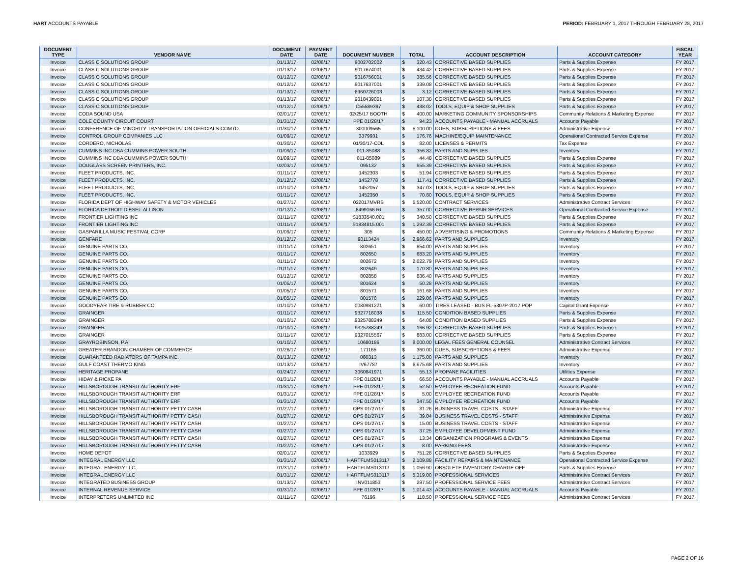HART ACCOUNTS PAYABLE PERIOD: FEBRUARY 1, 2017 THROUGH FEBRUARY 28, 2017
| DOCUMENT TYPE | VENDOR NAME | DOCUMENT DATE | PAYMENT DATE | DOCUMENT NUMBER | TOTAL | | ACCOUNT DESCRIPTION | ACCOUNT CATEGORY | FISCAL YEAR |
| --- | --- | --- | --- | --- | --- | --- | --- | --- | --- |
| Invoice | CLASS C SOLUTIONS GROUP | 01/13/17 | 02/06/17 | 9002702002 | $ | 320.43 | CORRECTIVE BASED SUPPLIES | Parts & Supplies Expense | FY 2017 |
| Invoice | CLASS C SOLUTIONS GROUP | 01/13/17 | 02/06/17 | 9017674001 | $ | 434.42 | CORRECTIVE BASED SUPPLIES | Parts & Supplies Expense | FY 2017 |
| Invoice | CLASS C SOLUTIONS GROUP | 01/12/17 | 02/06/17 | 9016756001 | $ | 385.56 | CORRECTIVE BASED SUPPLIES | Parts & Supplies Expense | FY 2017 |
| Invoice | CLASS C SOLUTIONS GROUP | 01/12/17 | 02/06/17 | 9017637001 | $ | 339.08 | CORRECTIVE BASED SUPPLIES | Parts & Supplies Expense | FY 2017 |
| Invoice | CLASS C SOLUTIONS GROUP | 01/13/17 | 02/06/17 | 8960726003 | $ | 3.12 | CORRECTIVE BASED SUPPLIES | Parts & Supplies Expense | FY 2017 |
| Invoice | CLASS C SOLUTIONS GROUP | 01/13/17 | 02/06/17 | 9018439001 | $ | 107.38 | CORRECTIVE BASED SUPPLIES | Parts & Supplies Expense | FY 2017 |
| Invoice | CLASS C SOLUTIONS GROUP | 01/12/17 | 02/06/17 | C55589397 | $ | 438.02 | TOOLS, EQUIP & SHOP SUPPLIES | Parts & Supplies Expense | FY 2017 |
| Invoice | CODA SOUND USA | 02/01/17 | 02/06/17 | 02/25/17 BOOTH | $ | 400.00 | MARKETING COMMUNITY SPONSORSHIPS | Community Relations & Marketing Expense | FY 2017 |
| Invoice | COLE COUNTY CIRCUIT COURT | 01/31/17 | 02/06/17 | PPE 01/28/17 | $ | 94.23 | ACCOUNTS PAYABLE - MANUAL ACCRUALS | Accounts Payable | FY 2017 |
| Invoice | CONFERENCE OF MINORITY TRANSPORTATION OFFICIALS-COMTO | 01/30/17 | 02/06/17 | 300009565 | $ | 5,100.00 | DUES, SUBSCRIPTIONS & FEES | Administrative Expense | FY 2017 |
| Invoice | CONTROL GROUP COMPANIES LLC | 01/09/17 | 02/06/17 | 3379931 | $ | 176.76 | MACHINE/EQUIP MAINTENANCE | Operational Contracted Service Expense | FY 2017 |
| Invoice | CORDERO, NICHOLAS | 01/30/17 | 02/06/17 | 01/30/17-CDL | $ | 82.00 | LICENSES & PERMITS | Tax Expense | FY 2017 |
| Invoice | CUMMINS INC DBA CUMMINS POWER SOUTH | 01/09/17 | 02/06/17 | 011-85088 | $ | 356.82 | PARTS AND SUPPLIES | Inventory | FY 2017 |
| Invoice | CUMMINS INC DBA CUMMINS POWER SOUTH | 01/09/17 | 02/06/17 | 011-85089 | $ | 44.48 | CORRECTIVE BASED SUPPLIES | Parts & Supplies Expense | FY 2017 |
| Invoice | DOUGLASS SCREEN PRINTERS, INC. | 02/03/17 | 02/06/17 | 095132 | $ | 555.39 | CORRECTIVE BASED SUPPLIES | Parts & Supplies Expense | FY 2017 |
| Invoice | FLEET PRODUCTS, INC. | 01/11/17 | 02/06/17 | 1452303 | $ | 51.94 | CORRECTIVE BASED SUPPLIES | Parts & Supplies Expense | FY 2017 |
| Invoice | FLEET PRODUCTS, INC. | 01/12/17 | 02/06/17 | 1452778 | $ | 117.41 | CORRECTIVE BASED SUPPLIES | Parts & Supplies Expense | FY 2017 |
| Invoice | FLEET PRODUCTS, INC. | 01/10/17 | 02/06/17 | 1452057 | $ | 347.03 | TOOLS, EQUIP & SHOP SUPPLIES | Parts & Supplies Expense | FY 2017 |
| Invoice | FLEET PRODUCTS, INC. | 01/11/17 | 02/06/17 | 1452350 | $ | 70.80 | TOOLS, EQUIP & SHOP SUPPLIES | Parts & Supplies Expense | FY 2017 |
| Invoice | FLORIDA DEPT OF HIGHWAY SAFETY & MOTOR VEHICLES | 01/27/17 | 02/06/17 | 022017MVRS | $ | 5,520.00 | CONTRACT SERVICES | Administrative Contract Services | FY 2017 |
| Invoice | FLORIDA DETROIT DIESEL-ALLISON | 01/12/17 | 02/06/17 | 6499166 RI | $ | 357.00 | CORRECTIVE REPAIR SERVICES | Operational Contracted Service Expense | FY 2017 |
| Invoice | FRONTIER LIGHTING INC | 01/11/17 | 02/06/17 | S1833540.001 | $ | 340.50 | CORRECTIVE BASED SUPPLIES | Parts & Supplies Expense | FY 2017 |
| Invoice | FRONTIER LIGHTING INC | 01/11/17 | 02/06/17 | S1834815.001 | $ | 1,292.39 | CORRECTIVE BASED SUPPLIES | Parts & Supplies Expense | FY 2017 |
| Invoice | GASPARILLA MUSIC FESTIVAL CORP | 01/09/17 | 02/06/17 | 305 | $ | 450.00 | ADVERTISING & PROMOTIONS | Community Relations & Marketing Expense | FY 2017 |
| Invoice | GENFARE | 01/12/17 | 02/06/17 | 90113424 | $ | 2,966.62 | PARTS AND SUPPLIES | Inventory | FY 2017 |
| Invoice | GENUINE PARTS CO. | 01/11/17 | 02/06/17 | 802651 | $ | 854.00 | PARTS AND SUPPLIES | Inventory | FY 2017 |
| Invoice | GENUINE PARTS CO. | 01/11/17 | 02/06/17 | 802650 | $ | 683.20 | PARTS AND SUPPLIES | Inventory | FY 2017 |
| Invoice | GENUINE PARTS CO. | 01/11/17 | 02/06/17 | 802672 | $ | 2,022.79 | PARTS AND SUPPLIES | Inventory | FY 2017 |
| Invoice | GENUINE PARTS CO. | 01/11/17 | 02/06/17 | 802649 | $ | 170.80 | PARTS AND SUPPLIES | Inventory | FY 2017 |
| Invoice | GENUINE PARTS CO. | 01/12/17 | 02/06/17 | 802858 | $ | 836.40 | PARTS AND SUPPLIES | Inventory | FY 2017 |
| Invoice | GENUINE PARTS CO. | 01/05/17 | 02/06/17 | 801624 | $ | 50.28 | PARTS AND SUPPLIES | Inventory | FY 2017 |
| Invoice | GENUINE PARTS CO. | 01/05/17 | 02/06/17 | 801571 | $ | 161.68 | PARTS AND SUPPLIES | Inventory | FY 2017 |
| Invoice | GENUINE PARTS CO. | 01/05/17 | 02/06/17 | 801570 | $ | 229.06 | PARTS AND SUPPLIES | Inventory | FY 2017 |
| Invoice | GOODYEAR TIRE & RUBBER CO | 01/10/17 | 02/06/17 | 0080981221 | $ | 60.00 | TIRES LEASED - BUS FL-5307P-2017 POP | Capital Grant Expense | FY 2017 |
| Invoice | GRAINGER | 01/11/17 | 02/06/17 | 9327718038 | $ | 115.50 | CONDITION BASED SUPPLIES | Parts & Supplies Expense | FY 2017 |
| Invoice | GRAINGER | 01/10/17 | 02/06/17 | 9325788249 | $ | 64.08 | CONDITION BASED SUPPLIES | Parts & Supplies Expense | FY 2017 |
| Invoice | GRAINGER | 01/10/17 | 02/06/17 | 9325788249 | $ | 166.92 | CORRECTIVE BASED SUPPLIES | Parts & Supplies Expense | FY 2017 |
| Invoice | GRAINGER | 01/11/17 | 02/06/17 | 9327015567 | $ | 883.00 | CORRECTIVE BASED SUPPLIES | Parts & Supplies Expense | FY 2017 |
| Invoice | GRAYROBINSON, P.A. | 01/10/17 | 02/06/17 | 10680186 | $ | 8,000.00 | LEGAL FEES GENERAL COUNSEL | Administrative Contract Services | FY 2017 |
| Invoice | GREATER BRANDON CHAMBER OF COMMERCE | 01/26/17 | 02/06/17 | 171165 | $ | 360.00 | DUES, SUBSCRIPTIONS & FEES | Administrative Expense | FY 2017 |
| Invoice | GUARANTEED RADIATORS OF TAMPA INC. | 01/13/17 | 02/06/17 | 080313 | $ | 1,175.00 | PARTS AND SUPPLIES | Inventory | FY 2017 |
| Invoice | GULF COAST THERMO KING | 01/13/17 | 02/06/17 | IV67787 | $ | 6,675.68 | PARTS AND SUPPLIES | Inventory | FY 2017 |
| Invoice | HERITAGE PROPANE | 01/24/17 | 02/06/17 | 3060841971 | $ | 55.13 | PROPANE FACILITIES | Utilities Expense | FY 2017 |
| Invoice | HIDAY & RICKE PA | 01/31/17 | 02/06/17 | PPE 01/28/17 | $ | 66.50 | ACCOUNTS PAYABLE - MANUAL ACCRUALS | Accounts Payable | FY 2017 |
| Invoice | HILLSBOROUGH TRANSIT AUTHORITY ERF | 01/31/17 | 02/06/17 | PPE 01/28/17 | $ | 52.50 | EMPLOYEE RECREATION FUND | Accounts Payable | FY 2017 |
| Invoice | HILLSBOROUGH TRANSIT AUTHORITY ERF | 01/31/17 | 02/06/17 | PPE 01/28/17 | $ | 5.00 | EMPLOYEE RECREATION FUND | Accounts Payable | FY 2017 |
| Invoice | HILLSBOROUGH TRANSIT AUTHORITY ERF | 01/31/17 | 02/06/17 | PPE 01/28/17 | $ | 347.50 | EMPLOYEE RECREATION FUND | Accounts Payable | FY 2017 |
| Invoice | HILLSBOROUGH TRANSIT AUTHORITY PETTY CASH | 01/27/17 | 02/06/17 | OPS 01/27/17 | $ | 31.26 | BUSINESS TRAVEL COSTS - STAFF | Administrative Expense | FY 2017 |
| Invoice | HILLSBOROUGH TRANSIT AUTHORITY PETTY CASH | 01/27/17 | 02/06/17 | OPS 01/27/17 | $ | 39.04 | BUSINESS TRAVEL COSTS - STAFF | Administrative Expense | FY 2017 |
| Invoice | HILLSBOROUGH TRANSIT AUTHORITY PETTY CASH | 01/27/17 | 02/06/17 | OPS 01/27/17 | $ | 15.00 | BUSINESS TRAVEL COSTS - STAFF | Administrative Expense | FY 2017 |
| Invoice | HILLSBOROUGH TRANSIT AUTHORITY PETTY CASH | 01/27/17 | 02/06/17 | OPS 01/27/17 | $ | 37.25 | EMPLOYEE DEVELOPMENT FUND | Administrative Expense | FY 2017 |
| Invoice | HILLSBOROUGH TRANSIT AUTHORITY PETTY CASH | 01/27/17 | 02/06/17 | OPS 01/27/17 | $ | 13.34 | ORGANIZATION PROGRAMS & EVENTS | Administrative Expense | FY 2017 |
| Invoice | HILLSBOROUGH TRANSIT AUTHORITY PETTY CASH | 01/27/17 | 02/06/17 | OPS 01/27/17 | $ | 8.00 | PARKING FEES | Administrative Expense | FY 2017 |
| Invoice | HOME DEPOT | 02/01/17 | 02/06/17 | 1033929 | $ | 751.28 | CORRECTIVE BASED SUPPLIES | Parts & Supplies Expense | FY 2017 |
| Invoice | INTEGRAL ENERGY LLC | 01/31/17 | 02/06/17 | HARTFLMS013117 | $ | 2,109.88 | FACILITY REPAIRS & MAINTENANCE | Operational Contracted Service Expense | FY 2017 |
| Invoice | INTEGRAL ENERGY LLC | 01/31/17 | 02/06/17 | HARTFLMS013117 | $ | 1,056.90 | OBSOLETE INVENTORY CHARGE OFF | Parts & Supplies Expense | FY 2017 |
| Invoice | INTEGRAL ENERGY LLC | 01/31/17 | 02/06/17 | HARTFLMS013117 | $ | 5,319.00 | PROFESSIONAL SERVICES | Administrative Contract Services | FY 2017 |
| Invoice | INTEGRATED BUSINESS GROUP | 01/13/17 | 02/06/17 | INV011853 | $ | 297.50 | PROFESSIONAL SERVICE FEES | Administrative Contract Services | FY 2017 |
| Invoice | INTERNAL REVENUE SERVICE | 01/31/17 | 02/06/17 | PPE 01/28/17 | $ | 1,014.43 | ACCOUNTS PAYABLE - MANUAL ACCRUALS | Accounts Payable | FY 2017 |
| Invoice | INTERPRETERS UNLIMITED INC | 01/11/17 | 02/06/17 | 76196 | $ | 118.50 | PROFESSIONAL SERVICE FEES | Administrative Contract Services | FY 2017 |
PAGE 2 OF 16